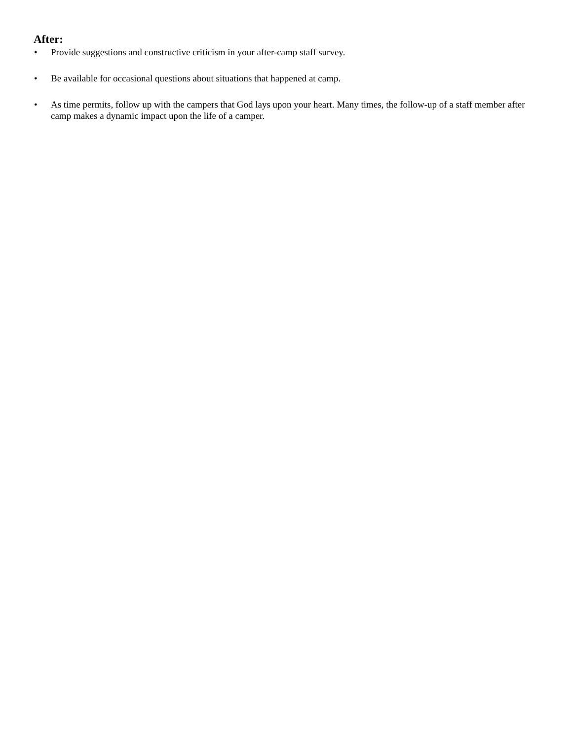After:
• Provide suggestions and constructive criticism in your after-camp staff survey.
• Be available for occasional questions about situations that happened at camp.
• As time permits, follow up with the campers that God lays upon your heart. Many times, the follow-up of a staff member after camp makes a dynamic impact upon the life of a camper.